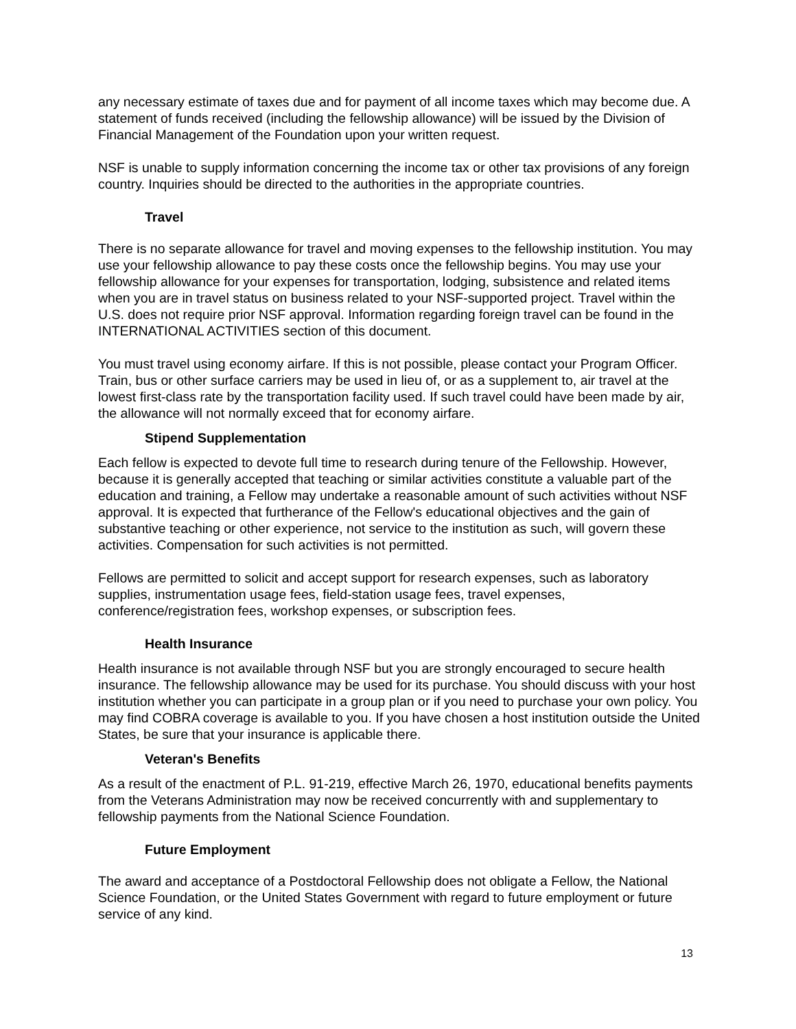any necessary estimate of taxes due and for payment of all income taxes which may become due. A statement of funds received (including the fellowship allowance) will be issued by the Division of Financial Management of the Foundation upon your written request.
NSF is unable to supply information concerning the income tax or other tax provisions of any foreign country. Inquiries should be directed to the authorities in the appropriate countries.
Travel
There is no separate allowance for travel and moving expenses to the fellowship institution. You may use your fellowship allowance to pay these costs once the fellowship begins. You may use your fellowship allowance for your expenses for transportation, lodging, subsistence and related items when you are in travel status on business related to your NSF-supported project. Travel within the U.S. does not require prior NSF approval. Information regarding foreign travel can be found in the INTERNATIONAL ACTIVITIES section of this document.
You must travel using economy airfare. If this is not possible, please contact your Program Officer. Train, bus or other surface carriers may be used in lieu of, or as a supplement to, air travel at the lowest first-class rate by the transportation facility used. If such travel could have been made by air, the allowance will not normally exceed that for economy airfare.
Stipend Supplementation
Each fellow is expected to devote full time to research during tenure of the Fellowship. However, because it is generally accepted that teaching or similar activities constitute a valuable part of the education and training, a Fellow may undertake a reasonable amount of such activities without NSF approval. It is expected that furtherance of the Fellow's educational objectives and the gain of substantive teaching or other experience, not service to the institution as such, will govern these activities. Compensation for such activities is not permitted.
Fellows are permitted to solicit and accept support for research expenses, such as laboratory supplies, instrumentation usage fees, field-station usage fees, travel expenses, conference/registration fees, workshop expenses, or subscription fees.
Health Insurance
Health insurance is not available through NSF but you are strongly encouraged to secure health insurance. The fellowship allowance may be used for its purchase. You should discuss with your host institution whether you can participate in a group plan or if you need to purchase your own policy. You may find COBRA coverage is available to you. If you have chosen a host institution outside the United States, be sure that your insurance is applicable there.
Veteran's Benefits
As a result of the enactment of P.L. 91-219, effective March 26, 1970, educational benefits payments from the Veterans Administration may now be received concurrently with and supplementary to fellowship payments from the National Science Foundation.
Future Employment
The award and acceptance of a Postdoctoral Fellowship does not obligate a Fellow, the National Science Foundation, or the United States Government with regard to future employment or future service of any kind.
13